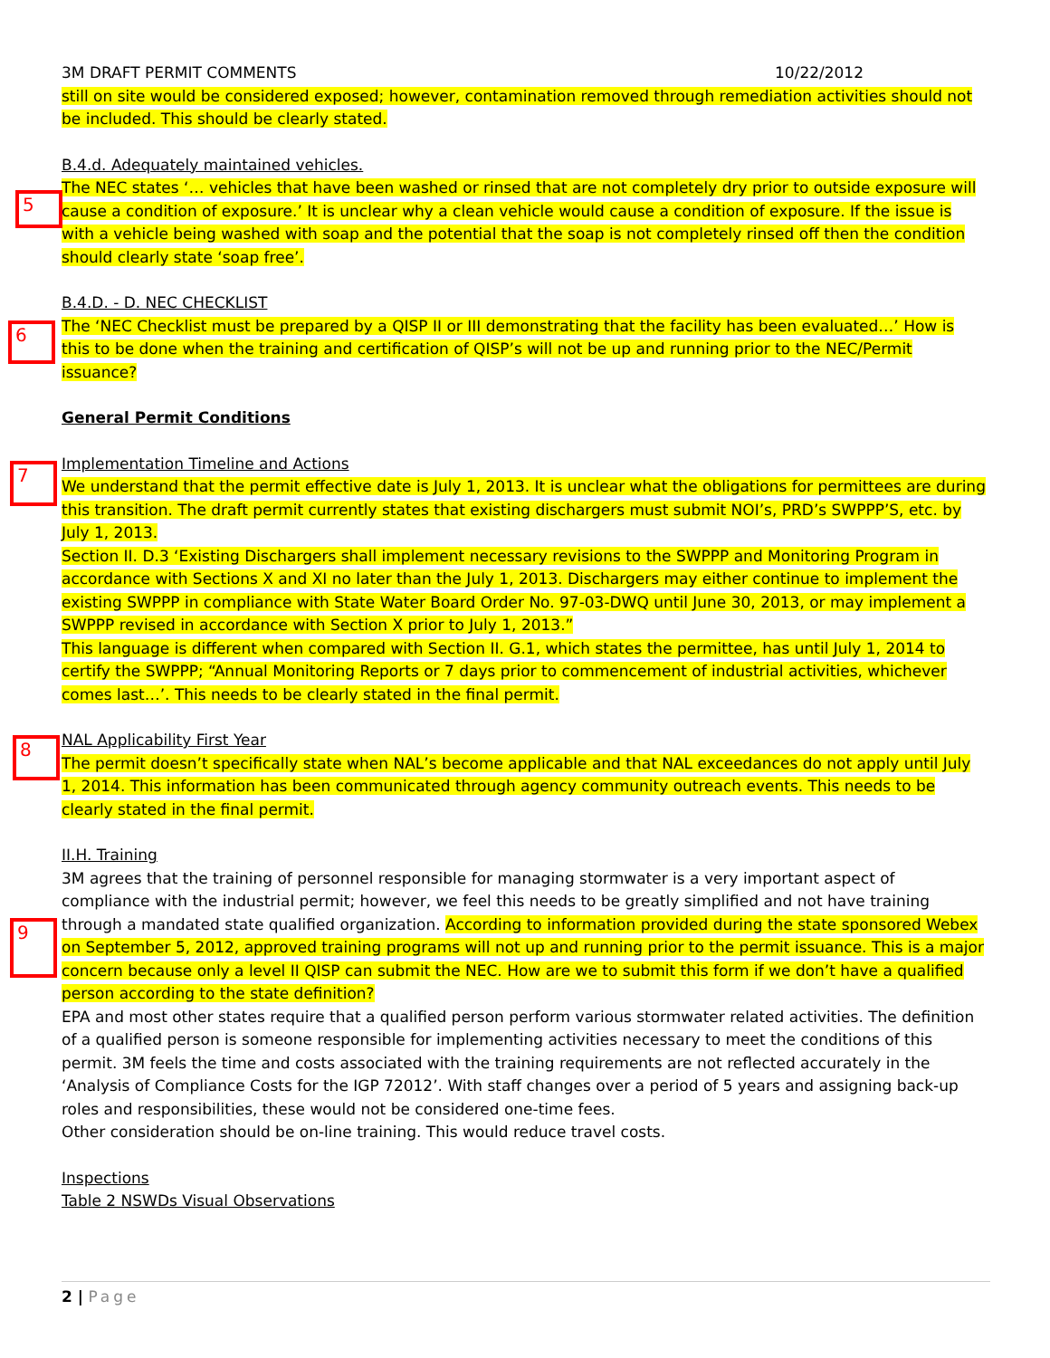5
6
7
8
9
3M DRAFT PERMIT COMMENTS 10/22/2012
still on site would be considered exposed; however, contamination removed through remediation activities should not be included. This should be clearly stated.
B.4.d. Adequately maintained vehicles.
The NEC states ‘… vehicles that have been washed or rinsed that are not completely dry prior to outside exposure will cause a condition of exposure.’ It is unclear why a clean vehicle would cause a condition of exposure. If the issue is with a vehicle being washed with soap and the potential that the soap is not completely rinsed off then the condition should clearly state ‘soap free’.
B.4.D. - D. NEC CHECKLIST
The ‘NEC Checklist must be prepared by a QISP II or III demonstrating that the facility has been evaluated…’ How is this to be done when the training and certification of QISP’s will not be up and running prior to the NEC/Permit issuance?
General Permit Conditions
Implementation Timeline and Actions
We understand that the permit effective date is July 1, 2013. It is unclear what the obligations for permittees are during this transition. The draft permit currently states that existing dischargers must submit NOI’s, PRD’s SWPPP’S, etc. by July 1, 2013.
Section II. D.3 ‘Existing Dischargers shall implement necessary revisions to the SWPPP and Monitoring Program in accordance with Sections X and XI no later than the July 1, 2013. Dischargers may either continue to implement the existing SWPPP in compliance with State Water Board Order No. 97-03-DWQ until June 30, 2013, or may implement a SWPPP revised in accordance with Section X prior to July 1, 2013.”
This language is different when compared with Section II. G.1, which states the permittee, has until July 1, 2014 to certify the SWPPP; “Annual Monitoring Reports or 7 days prior to commencement of industrial activities, whichever comes last…’. This needs to be clearly stated in the final permit.
NAL Applicability First Year
The permit doesn’t specifically state when NAL’s become applicable and that NAL exceedances do not apply until July 1, 2014. This information has been communicated through agency community outreach events. This needs to be clearly stated in the final permit.
II.H. Training
3M agrees that the training of personnel responsible for managing stormwater is a very important aspect of compliance with the industrial permit; however, we feel this needs to be greatly simplified and not have training through a mandated state qualified organization. According to information provided during the state sponsored Webex on September 5, 2012, approved training programs will not up and running prior to the permit issuance. This is a major concern because only a level II QISP can submit the NEC. How are we to submit this form if we don’t have a qualified person according to the state definition?
EPA and most other states require that a qualified person perform various stormwater related activities. The definition of a qualified person is someone responsible for implementing activities necessary to meet the conditions of this permit. 3M feels the time and costs associated with the training requirements are not reflected accurately in the ‘Analysis of Compliance Costs for the IGP 72012’. With staff changes over a period of 5 years and assigning back-up roles and responsibilities, these would not be considered one-time fees.
Other consideration should be on-line training. This would reduce travel costs.
Inspections
Table 2 NSWDs Visual Observations
2 | Page